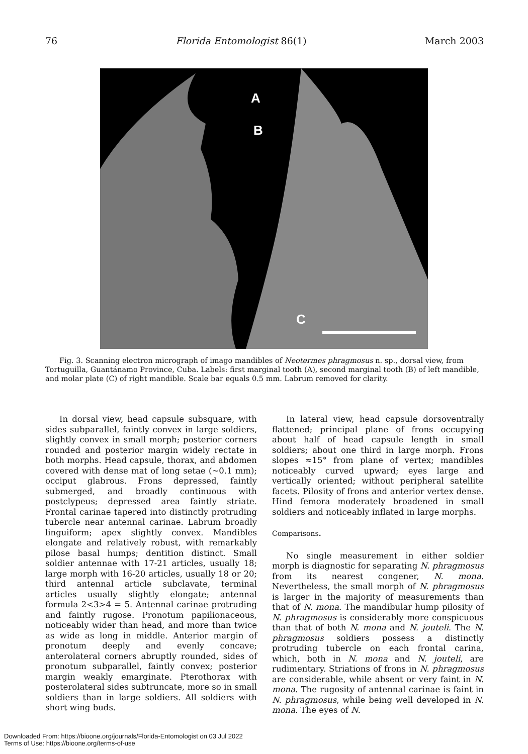76 Florida Entomologist 86(1) March 2003
A
B
C
Fig. 3. Scanning electron micrograph of imago mandibles of Neotermes phragmosus n. sp., dorsal view, from Tortuguilla, Guantánamo Province, Cuba. Labels: first marginal tooth (A), second marginal tooth (B) of left mandible, and molar plate (C) of right mandible. Scale bar equals 0.5 mm. Labrum removed for clarity.
In dorsal view, head capsule subsquare, with sides subparallel, faintly convex in large soldiers, slightly convex in small morph; posterior corners rounded and posterior margin widely rectate in both morphs. Head capsule, thorax, and abdomen covered with dense mat of long setae (~0.1 mm); occiput glabrous. Frons depressed, faintly submerged, and broadly continuous with postclypeus; depressed area faintly striate. Frontal carinae tapered into distinctly protruding tubercle near antennal carinae. Labrum broadly linguiform; apex slightly convex. Mandibles elongate and relatively robust, with remarkably pilose basal humps; dentition distinct. Small soldier antennae with 17-21 articles, usually 18; large morph with 16-20 articles, usually 18 or 20; third antennal article subclavate, terminal articles usually slightly elongate; antennal formula 2<3>4 = 5. Antennal carinae protruding and faintly rugose. Pronotum papilionaceous, noticeably wider than head, and more than twice as wide as long in middle. Anterior margin of pronotum deeply and evenly concave; anterolateral corners abruptly rounded, sides of pronotum subparallel, faintly convex; posterior margin weakly emarginate. Pterothorax with posterolateral sides subtruncate, more so in small soldiers than in large soldiers. All soldiers with short wing buds.
In lateral view, head capsule dorsoventrally flattened; principal plane of frons occupying about half of head capsule length in small soldiers; about one third in large morph. Frons slopes ≈15° from plane of vertex; mandibles noticeably curved upward; eyes large and vertically oriented; without peripheral satellite facets. Pilosity of frons and anterior vertex dense. Hind femora moderately broadened in small soldiers and noticeably inflated in large morphs.
Comparisons.
No single measurement in either soldier morph is diagnostic for separating N. phragmosus from its nearest congener, N. mona. Nevertheless, the small morph of N. phragmosus is larger in the majority of measurements than that of N. mona. The mandibular hump pilosity of N. phragmosus is considerably more conspicuous than that of both N. mona and N. jouteli. The N. phragmosus soldiers possess a distinctly protruding tubercle on each frontal carina, which, both in N. mona and N. jouteli, are rudimentary. Striations of frons in N. phragmosus are considerable, while absent or very faint in N. mona. The rugosity of antennal carinae is faint in N. phragmosus, while being well developed in N. mona. The eyes of N.
Downloaded From: https://bioone.org/journals/Florida-Entomologist on 03 Jul 2022
Terms of Use: https://bioone.org/terms-of-use